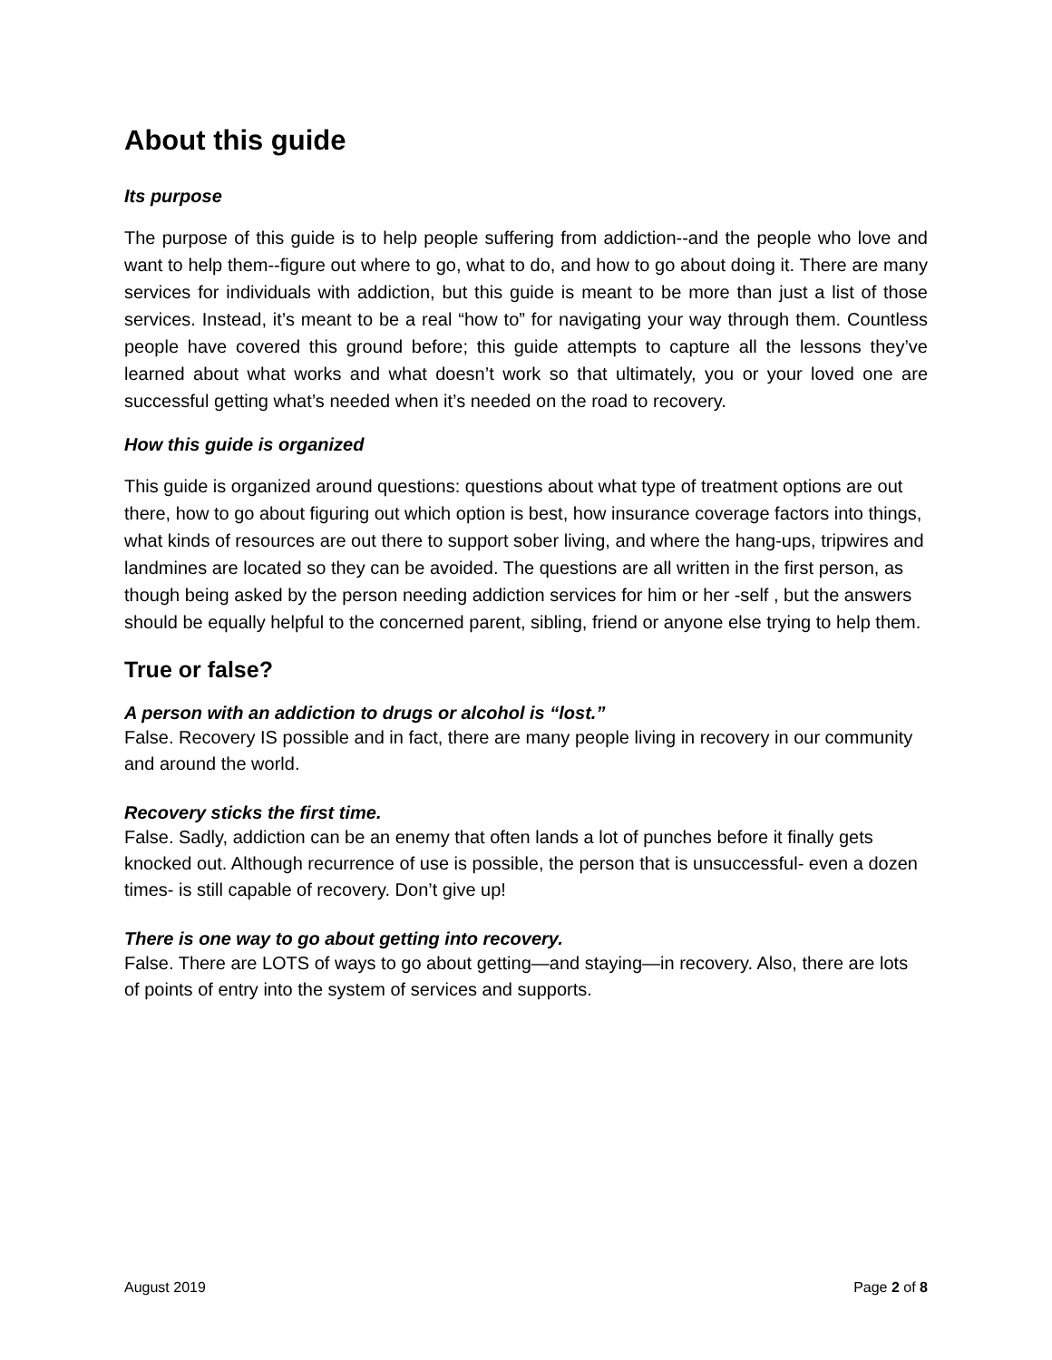About this guide
Its purpose
The purpose of this guide is to help people suffering from addiction--and the people who love and want to help them--figure out where to go, what to do, and how to go about doing it. There are many services for individuals with addiction, but this guide is meant to be more than just a list of those services. Instead, it’s meant to be a real “how to” for navigating your way through them. Countless people have covered this ground before; this guide attempts to capture all the lessons they’ve learned about what works and what doesn’t work so that ultimately, you or your loved one are successful getting what’s needed when it’s needed on the road to recovery.
How this guide is organized
This guide is organized around questions: questions about what type of treatment options are out there, how to go about figuring out which option is best, how insurance coverage factors into things, what kinds of resources are out there to support sober living, and where the hang-ups, tripwires and landmines are located so they can be avoided. The questions are all written in the first person, as though being asked by the person needing addiction services for him or her -self , but the answers should be equally helpful to the concerned parent, sibling, friend or anyone else trying to help them.
True or false?
A person with an addiction to drugs or alcohol is “lost.”
False. Recovery IS possible and in fact, there are many people living in recovery in our community and around the world.
Recovery sticks the first time.
False. Sadly, addiction can be an enemy that often lands a lot of punches before it finally gets knocked out. Although recurrence of use is possible, the person that is unsuccessful- even a dozen times- is still capable of recovery. Don’t give up!
There is one way to go about getting into recovery.
False. There are LOTS of ways to go about getting—and staying—in recovery. Also, there are lots of points of entry into the system of services and supports.
August 2019 Page 2 of 8